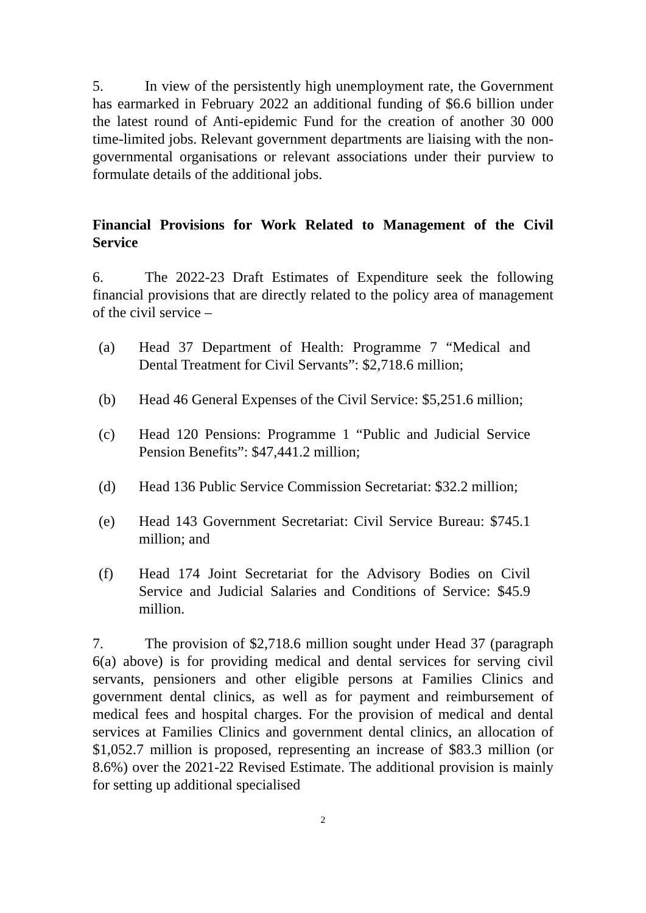5. In view of the persistently high unemployment rate, the Government has earmarked in February 2022 an additional funding of $6.6 billion under the latest round of Anti-epidemic Fund for the creation of another 30 000 time-limited jobs. Relevant government departments are liaising with the non-governmental organisations or relevant associations under their purview to formulate details of the additional jobs.
Financial Provisions for Work Related to Management of the Civil Service
6. The 2022-23 Draft Estimates of Expenditure seek the following financial provisions that are directly related to the policy area of management of the civil service –
(a) Head 37 Department of Health: Programme 7 “Medical and Dental Treatment for Civil Servants”: $2,718.6 million;
(b) Head 46 General Expenses of the Civil Service: $5,251.6 million;
(c) Head 120 Pensions: Programme 1 “Public and Judicial Service Pension Benefits”: $47,441.2 million;
(d) Head 136 Public Service Commission Secretariat: $32.2 million;
(e) Head 143 Government Secretariat: Civil Service Bureau: $745.1 million; and
(f) Head 174 Joint Secretariat for the Advisory Bodies on Civil Service and Judicial Salaries and Conditions of Service: $45.9 million.
7. The provision of $2,718.6 million sought under Head 37 (paragraph 6(a) above) is for providing medical and dental services for serving civil servants, pensioners and other eligible persons at Families Clinics and government dental clinics, as well as for payment and reimbursement of medical fees and hospital charges. For the provision of medical and dental services at Families Clinics and government dental clinics, an allocation of $1,052.7 million is proposed, representing an increase of $83.3 million (or 8.6%) over the 2021-22 Revised Estimate. The additional provision is mainly for setting up additional specialised
2